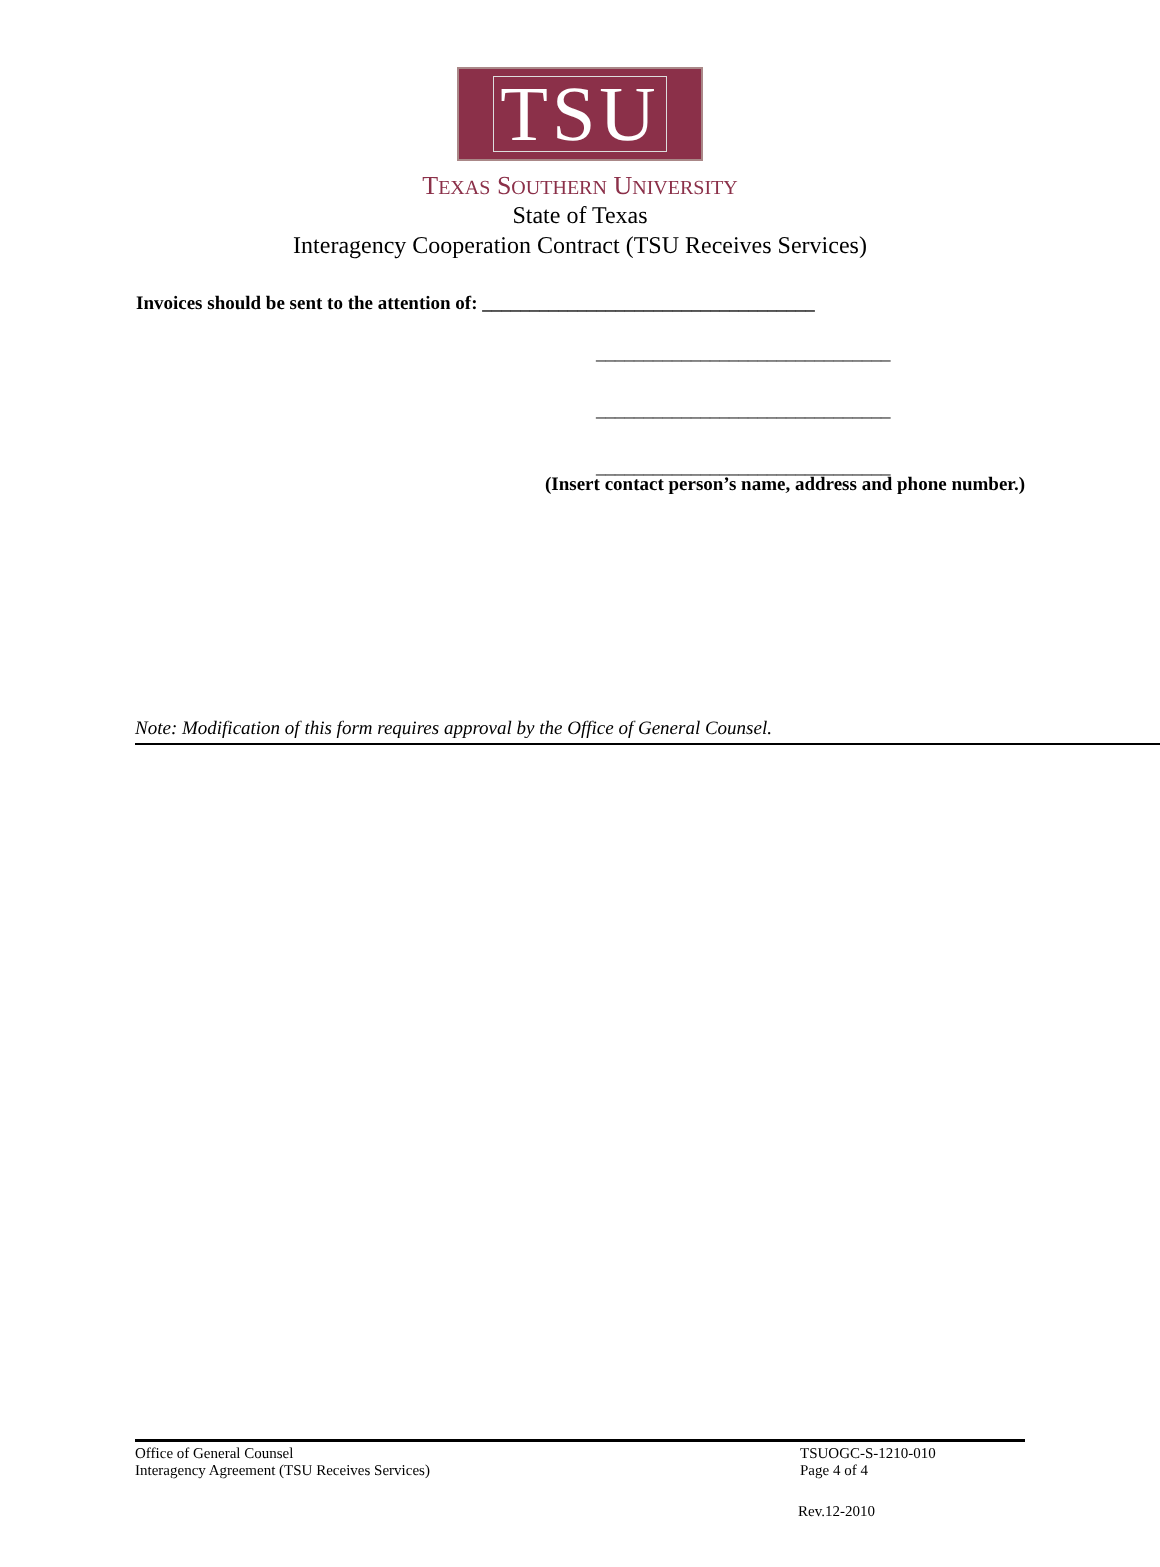TSU
TEXAS SOUTHERN UNIVERSITY
State of Texas
Interagency Cooperation Contract (TSU Receives Services)
Invoices should be sent to the attention of: ___________________________________
_______________________________
_______________________________
_______________________________
(Insert contact person’s name, address and phone number.)
Note: Modification of this form requires approval by the Office of General Counsel.
Office of General Counsel
Interagency Agreement (TSU Receives Services)
TSUOGC-S-1210-010
Page 4 of 4
Rev.12-2010